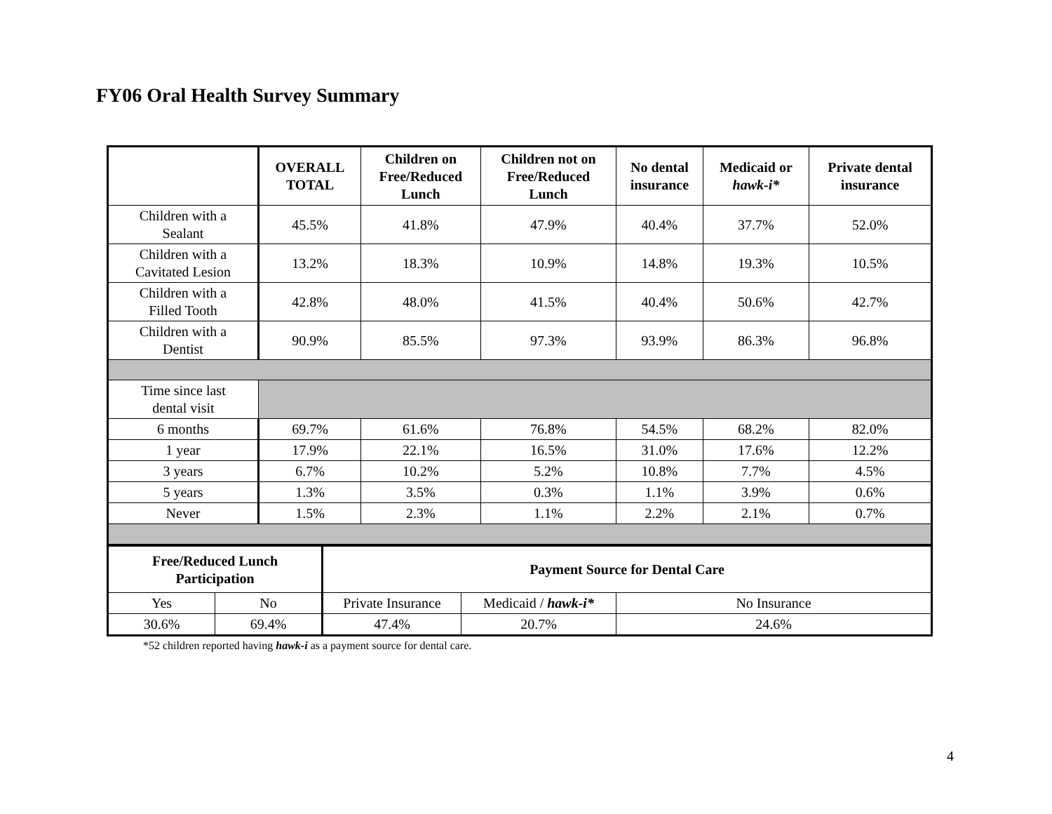FY06 Oral Health Survey Summary
| | OVERALL TOTAL | Children on Free/Reduced Lunch | Children not on Free/Reduced Lunch | No dental insurance | Medicaid or hawk-i* | Private dental insurance |
| --- | --- | --- | --- | --- | --- | --- |
| Children with a Sealant | 45.5% | 41.8% | 47.9% | 40.4% | 37.7% | 52.0% |
| Children with a Cavitated Lesion | 13.2% | 18.3% | 10.9% | 14.8% | 19.3% | 10.5% |
| Children with a Filled Tooth | 42.8% | 48.0% | 41.5% | 40.4% | 50.6% | 42.7% |
| Children with a Dentist | 90.9% | 85.5% | 97.3% | 93.9% | 86.3% | 96.8% |
| Time since last dental visit | | | | | | |
| 6 months | 69.7% | 61.6% | 76.8% | 54.5% | 68.2% | 82.0% |
| 1 year | 17.9% | 22.1% | 16.5% | 31.0% | 17.6% | 12.2% |
| 3 years | 6.7% | 10.2% | 5.2% | 10.8% | 7.7% | 4.5% |
| 5 years | 1.3% | 3.5% | 0.3% | 1.1% | 3.9% | 0.6% |
| Never | 1.5% | 2.3% | 1.1% | 2.2% | 2.1% | 0.7% |
| Free/Reduced Lunch Participation | | Payment Source for Dental Care | | |
| --- | --- | --- | --- | --- |
| Yes | No | Private Insurance | Medicaid / hawk-i* | No Insurance |
| 30.6% | 69.4% | 47.4% | 20.7% | 24.6% |
*52 children reported having hawk-i as a payment source for dental care.
4